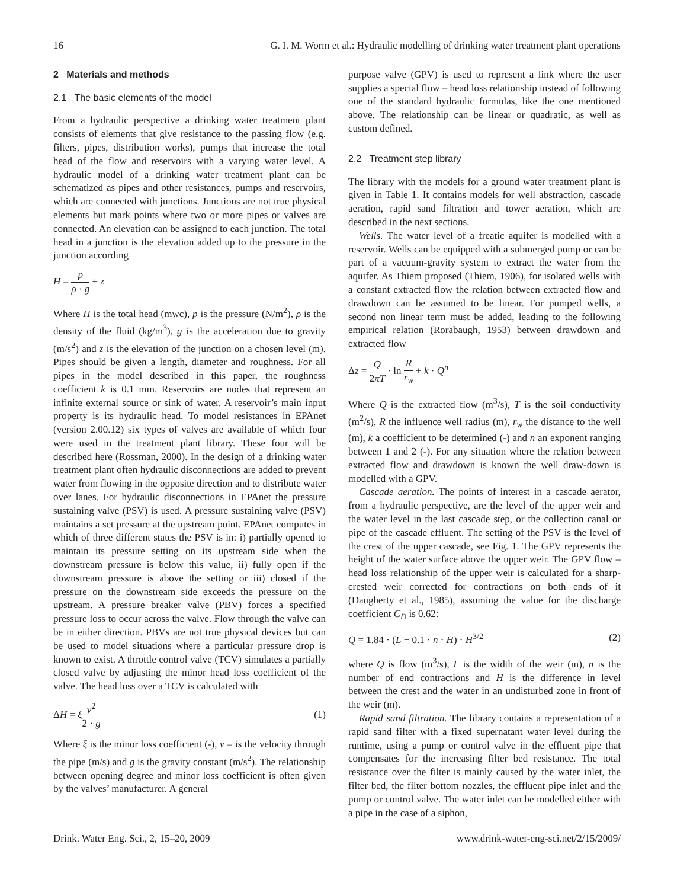16 G. I. M. Worm et al.: Hydraulic modelling of drinking water treatment plant operations
2 Materials and methods
2.1 The basic elements of the model
From a hydraulic perspective a drinking water treatment plant consists of elements that give resistance to the passing flow (e.g. filters, pipes, distribution works), pumps that increase the total head of the flow and reservoirs with a varying water level. A hydraulic model of a drinking water treatment plant can be schematized as pipes and other resistances, pumps and reservoirs, which are connected with junctions. Junctions are not true physical elements but mark points where two or more pipes or valves are connected. An elevation can be assigned to each junction. The total head in a junction is the elevation added up to the pressure in the junction according
H = p ρ · g + z
Where H is the total head (mwc), p is the pressure (N/m<sup>2</sup>), ρ is the density of the fluid (kg/m<sup>3</sup>), g is the acceleration due to gravity (m/s<sup>2</sup>) and z is the elevation of the junction on a chosen level (m). Pipes should be given a length, diameter and roughness. For all pipes in the model described in this paper, the roughness coefficient k is 0.1 mm. Reservoirs are nodes that represent an infinite external source or sink of water. A reservoir’s main input property is its hydraulic head. To model resistances in EPAnet (version 2.00.12) six types of valves are available of which four were used in the treatment plant library. These four will be described here (Rossman, 2000). In the design of a drinking water treatment plant often hydraulic disconnections are added to prevent water from flowing in the opposite direction and to distribute water over lanes. For hydraulic disconnections in EPAnet the pressure sustaining valve (PSV) is used. A pressure sustaining valve (PSV) maintains a set pressure at the upstream point. EPAnet computes in which of three different states the PSV is in: i) partially opened to maintain its pressure setting on its upstream side when the downstream pressure is below this value, ii) fully open if the downstream pressure is above the setting or iii) closed if the pressure on the downstream side exceeds the pressure on the upstream. A pressure breaker valve (PBV) forces a specified pressure loss to occur across the valve. Flow through the valve can be in either direction. PBVs are not true physical devices but can be used to model situations where a particular pressure drop is known to exist. A throttle control valve (TCV) simulates a partially closed valve by adjusting the minor head loss coefficient of the valve. The head loss over a TCV is calculated with
ΔH = ξv<sup>2</sup> 2 · g (1)
Where ξ is the minor loss coefficient (-), v = is the velocity through the pipe (m/s) and g is the gravity constant (m/s<sup>2</sup>). The relationship between opening degree and minor loss coefficient is often given by the valves’ manufacturer. A general
purpose valve (GPV) is used to represent a link where the user supplies a special flow – head loss relationship instead of following one of the standard hydraulic formulas, like the one mentioned above. The relationship can be linear or quadratic, as well as custom defined.
2.2 Treatment step library
The library with the models for a ground water treatment plant is given in Table 1. It contains models for well abstraction, cascade aeration, rapid sand filtration and tower aeration, which are described in the next sections.
Wells. The water level of a freatic aquifer is modelled with a reservoir. Wells can be equipped with a submerged pump or can be part of a vacuum-gravity system to extract the water from the aquifer. As Thiem proposed (Thiem, 1906), for isolated wells with a constant extracted flow the relation between extracted flow and drawdown can be assumed to be linear. For pumped wells, a second non linear term must be added, leading to the following empirical relation (Rorabaugh, 1953) between drawdown and extracted flow
Δz = Q 2πT · ln R r<sub>w</sub> + k · Q<sup>n</sup>
Where Q is the extracted flow (m<sup>3</sup>/s), T is the soil conductivity (m<sup>2</sup>/s), R the influence well radius (m), r<sub>w</sub> the distance to the well (m), k a coefficient to be determined (-) and n an exponent ranging between 1 and 2 (-). For any situation where the relation between extracted flow and drawdown is known the well draw-down is modelled with a GPV.
Cascade aeration. The points of interest in a cascade aerator, from a hydraulic perspective, are the level of the upper weir and the water level in the last cascade step, or the collection canal or pipe of the cascade effluent. The setting of the PSV is the level of the crest of the upper cascade, see Fig. 1. The GPV represents the height of the water surface above the upper weir. The GPV flow – head loss relationship of the upper weir is calculated for a sharp-crested weir corrected for contractions on both ends of it (Daugherty et al., 1985), assuming the value for the discharge coefficient C<sub>D</sub> is 0.62:
Q = 1.84 · (L − 0.1 · n · H) · H<sup>3/2</sup> (2)
where Q is flow (m<sup>3</sup>/s), L is the width of the weir (m), n is the number of end contractions and H is the difference in level between the crest and the water in an undisturbed zone in front of the weir (m).
Rapid sand filtration. The library contains a representation of a rapid sand filter with a fixed supernatant water level during the runtime, using a pump or control valve in the effluent pipe that compensates for the increasing filter bed resistance. The total resistance over the filter is mainly caused by the water inlet, the filter bed, the filter bottom nozzles, the effluent pipe inlet and the pump or control valve. The water inlet can be modelled either with a pipe in the case of a siphon,
Drink. Water Eng. Sci., 2, 15–20, 2009 www.drink-water-eng-sci.net/2/15/2009/